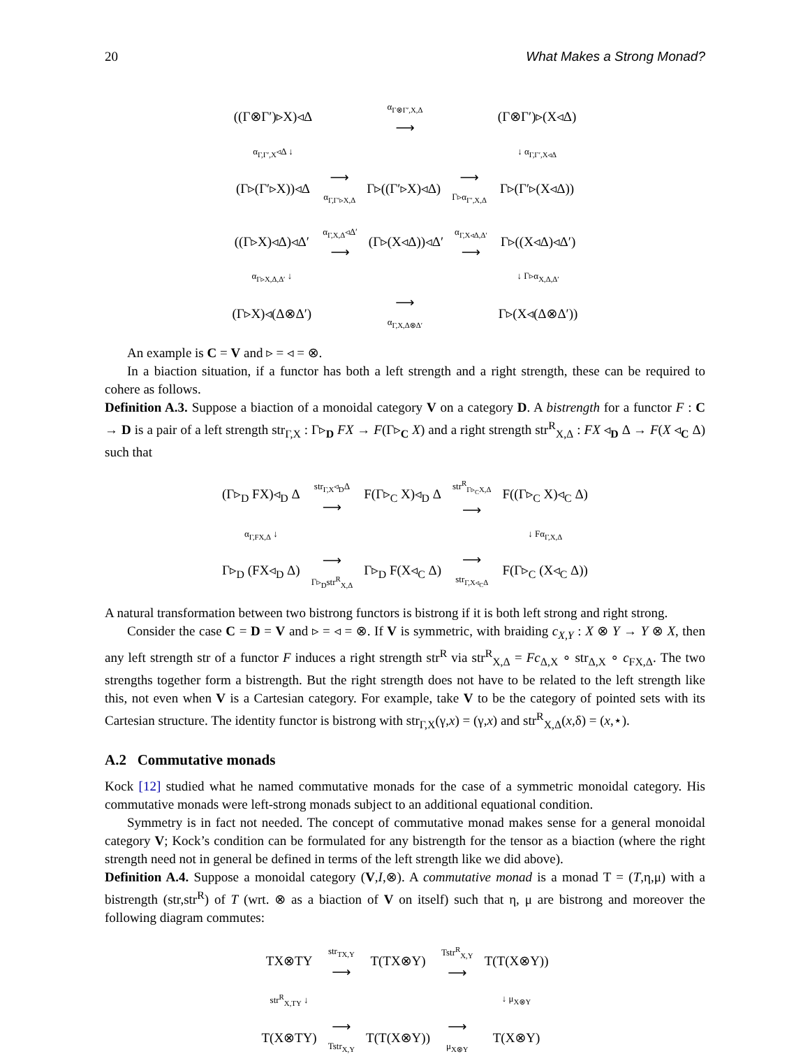20 What Makes a Strong Monad?
| ((Γ⊗Γ′)▹X)◃Δ | α<sub>Γ⊗Γ′,X,Δ</sub> ⟶ | | | (Γ⊗Γ′)▹(X◃Δ) |
| α<sub>Γ,Γ′,X</sub>◃Δ ↓ | | | | ↓ α<sub>Γ,Γ′,X◃Δ</sub> |
| (Γ▹(Γ′▹X))◃Δ | ⟶ α<sub>Γ,Γ′▹X,Δ</sub> | Γ▹((Γ′▹X)◃Δ) | ⟶ Γ▹α<sub>Γ′,X,Δ</sub> | Γ▹(Γ′▹(X◃Δ)) |
| ((Γ▹X)◃Δ)◃Δ′ | α<sub>Γ,X,Δ</sub>◃Δ′ ⟶ | (Γ▹(X◃Δ))◃Δ′ | α<sub>Γ,X◃Δ,Δ′</sub> ⟶ | Γ▹((X◃Δ)◃Δ′) |
| α<sub>Γ▹X,Δ,Δ′</sub> ↓ | | | | ↓ Γ▹α<sub>X,Δ,Δ′</sub> |
| (Γ▹X)◃(Δ⊗Δ′) | ⟶ α<sub>Γ,X,Δ⊗Δ′</sub> | | | Γ▹(X◃(Δ⊗Δ′)) |
An example is C = V and ▹ = ◃ = ⊗.
In a biaction situation, if a functor has both a left strength and a right strength, these can be required to cohere as follows.
Definition A.3. Suppose a biaction of a monoidal category V on a category D. A bistrength for a functor F : C → D is a pair of a left strength str<sub>Γ,X</sub> : Γ▹<sub>D</sub> FX → F(Γ▹<sub>C</sub> X) and a right strength str<sup>R</sup><sub>X,Δ</sub> : FX ◃<sub>D</sub> Δ → F(X ◃<sub>C</sub> Δ) such that
| (Γ▹<sub>D</sub> FX)◃<sub>D</sub> Δ | str<sub>Γ,X</sub>◃<sub>D</sub>Δ ⟶ | F(Γ▹<sub>C</sub> X)◃<sub>D</sub> Δ | str<sup>R</sup><sub>Γ▹<sub>C</sub>X,Δ</sub> ⟶ | F((Γ▹<sub>C</sub> X)◃<sub>C</sub> Δ) |
| α<sub>Γ,FX,Δ</sub> ↓ | | | | ↓ Fα<sub>Γ,X,Δ</sub> |
| Γ▹<sub>D</sub> (FX◃<sub>D</sub> Δ) | ⟶ Γ▹<sub>D</sub>str<sup>R</sup><sub>X,Δ</sub> | Γ▹<sub>D</sub> F(X◃<sub>C</sub> Δ) | ⟶ str<sub>Γ,X◃<sub>C</sub>Δ</sub> | F(Γ▹<sub>C</sub> (X◃<sub>C</sub> Δ)) |
A natural transformation between two bistrong functors is bistrong if it is both left strong and right strong.
Consider the case C = D = V and ▹ = ◃ = ⊗. If V is symmetric, with braiding c<sub>X,Y</sub> : X ⊗ Y → Y ⊗ X, then any left strength str of a functor F induces a right strength str<sup>R</sup> via str<sup>R</sup><sub>X,Δ</sub> = Fc<sub>Δ,X</sub> ∘ str<sub>Δ,X</sub> ∘ c<sub>FX,Δ</sub>. The two strengths together form a bistrength. But the right strength does not have to be related to the left strength like this, not even when V is a Cartesian category. For example, take V to be the category of pointed sets with its Cartesian structure. The identity functor is bistrong with str<sub>Γ,X</sub>(γ,x) = (γ,x) and str<sup>R</sup><sub>X,Δ</sub>(x,δ) = (x,⋆).
A.2 Commutative monads
Kock [12] studied what he named commutative monads for the case of a symmetric monoidal category. His commutative monads were left-strong monads subject to an additional equational condition.
Symmetry is in fact not needed. The concept of commutative monad makes sense for a general monoidal category V; Kock’s condition can be formulated for any bistrength for the tensor as a biaction (where the right strength need not in general be defined in terms of the left strength like we did above).
Definition A.4. Suppose a monoidal category (V,I,⊗). A commutative monad is a monad T = (T,η,μ) with a bistrength (str,str<sup>R</sup>) of T (wrt. ⊗ as a biaction of V on itself) such that η, μ are bistrong and moreover the following diagram commutes:
| TX⊗TY | str<sub>TX,Y</sub> ⟶ | T(TX⊗Y) | Tstr<sup>R</sup><sub>X,Y</sub> ⟶ | T(T(X⊗Y)) |
| str<sup>R</sup><sub>X,TY</sub> ↓ | | | | ↓ μ<sub>X⊗Y</sub> |
| T(X⊗TY) | ⟶ Tstr<sub>X,Y</sub> | T(T(X⊗Y)) | ⟶ μ<sub>X⊗Y</sub> | T(X⊗Y) |